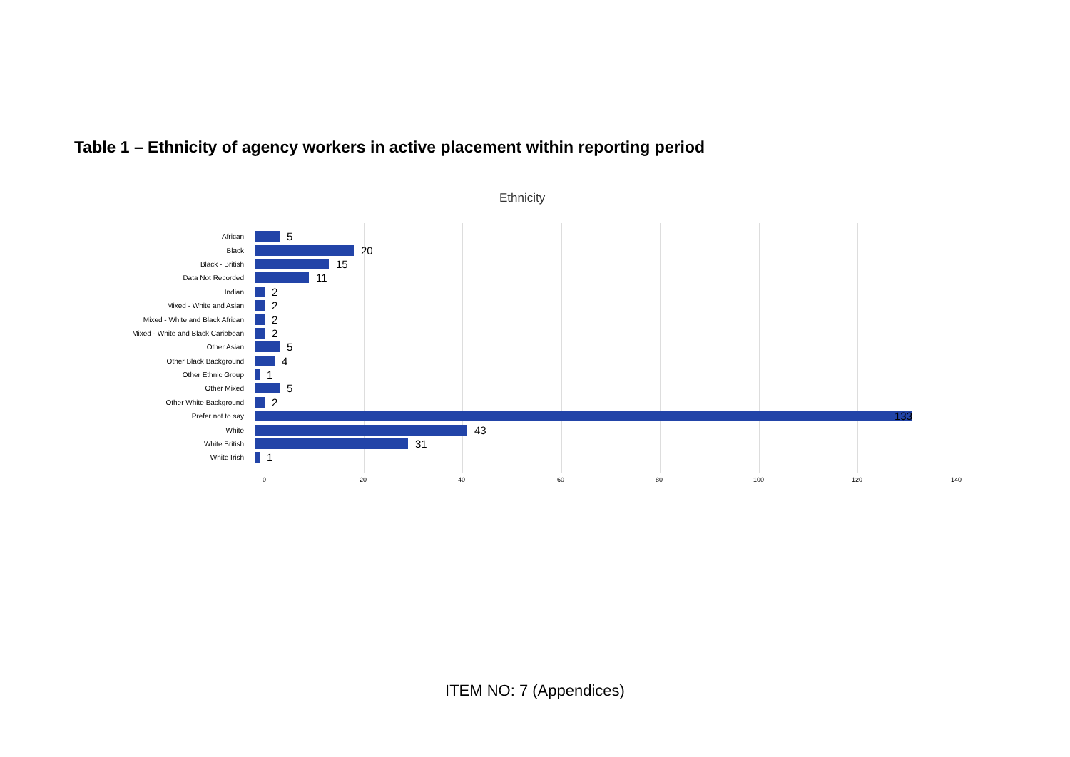Table 1 – Ethnicity of agency workers in active placement within reporting period
Ethnicity
African 5
Black 20
Black - British 15
Data Not Recorded 11
Indian 2
Mixed - White and Asian 2
Mixed - White and Black African 2
Mixed - White and Black Caribbean 2
Other Asian 5
Other Black Background 4
Other Ethnic Group 1
Other Mixed 5
Other White Background 2
Prefer not to say 133
White 43
White British 31
White Irish 1
0 20 40 60 80 100 120 140
ITEM NO: 7 (Appendices)